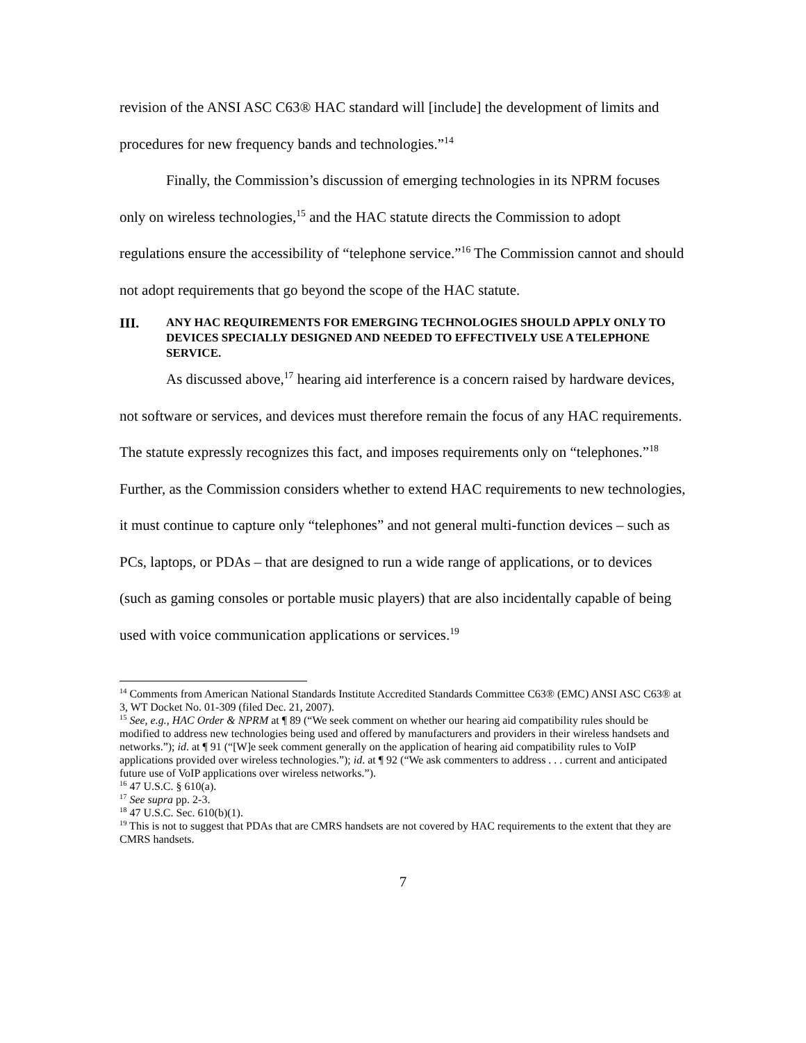revision of the ANSI ASC C63® HAC standard will [include] the development of limits and procedures for new frequency bands and technologies.”<sup>14</sup>
Finally, the Commission’s discussion of emerging technologies in its NPRM focuses only on wireless technologies,<sup>15</sup> and the HAC statute directs the Commission to adopt regulations ensure the accessibility of “telephone service.”<sup>16</sup> The Commission cannot and should not adopt requirements that go beyond the scope of the HAC statute.
III. ANY HAC REQUIREMENTS FOR EMERGING TECHNOLOGIES SHOULD APPLY ONLY TO DEVICES SPECIALLY DESIGNED AND NEEDED TO EFFECTIVELY USE A TELEPHONE SERVICE.
As discussed above,<sup>17</sup> hearing aid interference is a concern raised by hardware devices, not software or services, and devices must therefore remain the focus of any HAC requirements. The statute expressly recognizes this fact, and imposes requirements only on “telephones.”<sup>18</sup> Further, as the Commission considers whether to extend HAC requirements to new technologies, it must continue to capture only “telephones” and not general multi-function devices – such as PCs, laptops, or PDAs – that are designed to run a wide range of applications, or to devices (such as gaming consoles or portable music players) that are also incidentally capable of being used with voice communication applications or services.<sup>19</sup>
<sup>14</sup> Comments from American National Standards Institute Accredited Standards Committee C63® (EMC) ANSI ASC C63® at 3, WT Docket No. 01-309 (filed Dec. 21, 2007).
<sup>15</sup> See, e.g., HAC Order & NPRM at ¶ 89 (“We seek comment on whether our hearing aid compatibility rules should be modified to address new technologies being used and offered by manufacturers and providers in their wireless handsets and networks.”); id. at ¶ 91 (“[W]e seek comment generally on the application of hearing aid compatibility rules to VoIP applications provided over wireless technologies.”); id. at ¶ 92 (“We ask commenters to address . . . current and anticipated future use of VoIP applications over wireless networks.”).
<sup>16</sup> 47 U.S.C. § 610(a).
<sup>17</sup> See supra pp. 2-3.
<sup>18</sup> 47 U.S.C. Sec. 610(b)(1).
<sup>19</sup> This is not to suggest that PDAs that are CMRS handsets are not covered by HAC requirements to the extent that they are CMRS handsets.
7